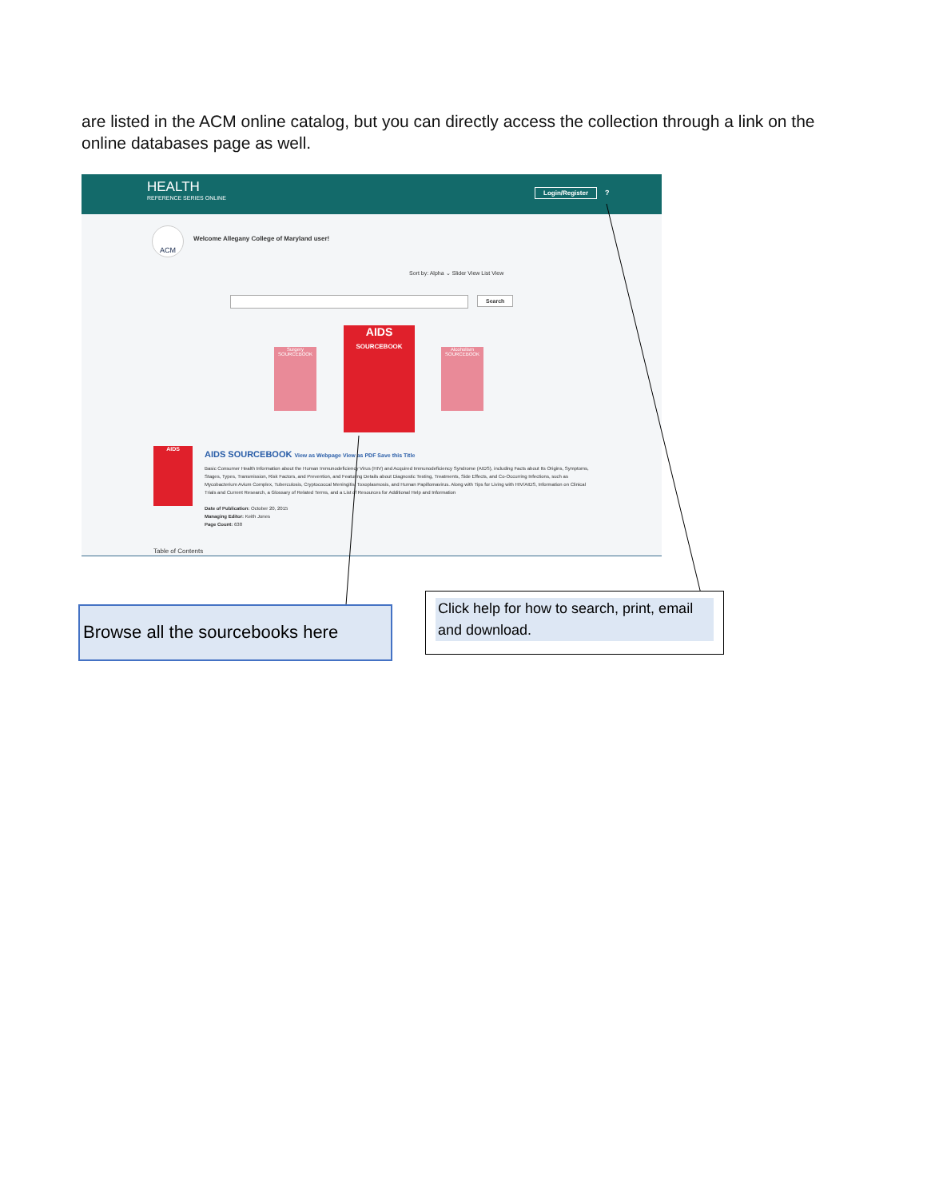are listed in the ACM online catalog, but you can directly access the collection through a link on the online databases page as well.
HEALTH
REFERENCE SERIES ONLINE
Login/Register ?
ACM
Welcome Allegany College of Maryland user!
Sort by: Alpha ⌄ Slider View List View
Search
Surgery SOURCEBOOK
AIDS
SOURCEBOOK
Alcoholism SOURCEBOOK
AIDS
AIDS SOURCEBOOK View as Webpage View as PDF Save this Title
Basic Consumer Health Information about the Human Immunodeficiency Virus (HIV) and Acquired Immunodeficiency Syndrome (AIDS), including Facts about Its Origins, Symptoms, Stages, Types, Transmission, Risk Factors, and Prevention, and Featuring Details about Diagnostic Testing, Treatments, Side Effects, and Co-Occurring Infections, such as Mycobacterium Avium Complex, Tuberculosis, Cryptococcal Meningitis, Toxoplasmosis, and Human Papillomavirus. Along with Tips for Living with HIV/AIDS, Information on Clinical Trials and Current Research, a Glossary of Related Terms, and a List of Resources for Additional Help and Information
Date of Publication: October 20, 2015
Managing Editor: Keith Jones
Page Count: 638
Table of Contents
Browse all the sourcebooks here
Click help for how to search, print, email and download.